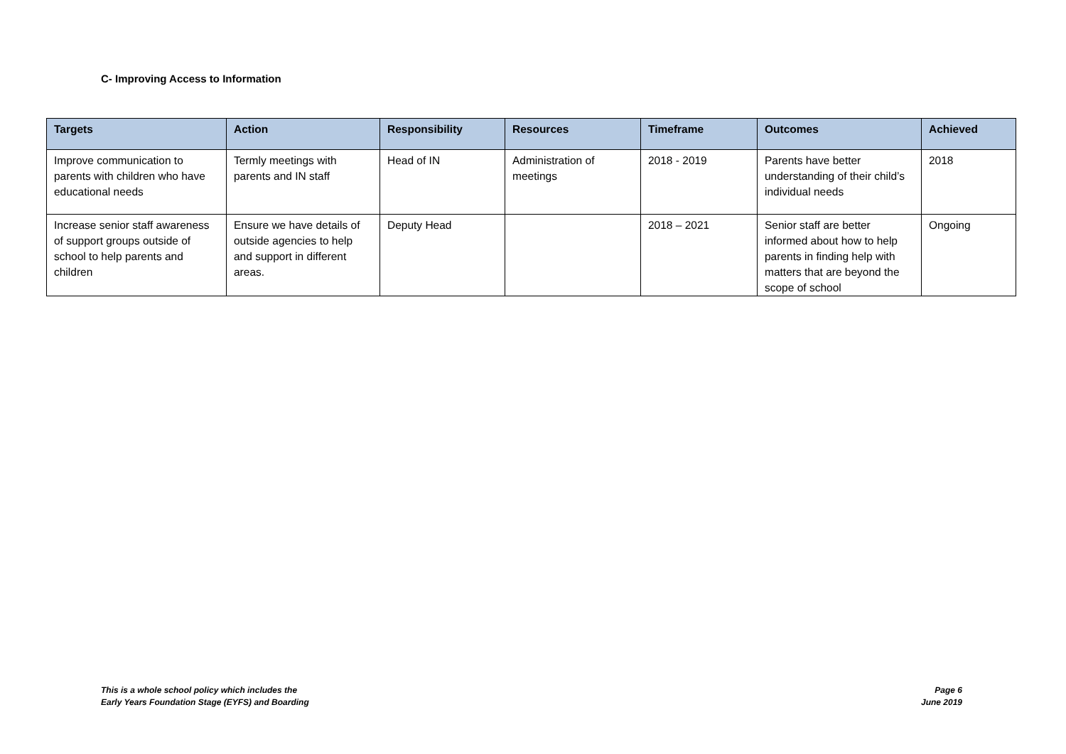C- Improving Access to Information
| Targets | Action | Responsibility | Resources | Timeframe | Outcomes | Achieved |
| --- | --- | --- | --- | --- | --- | --- |
| Improve communication to parents with children who have educational needs | Termly meetings with parents and IN staff | Head of IN | Administration of meetings | 2018 - 2019 | Parents have better understanding of their child’s individual needs | 2018 |
| Increase senior staff awareness of support groups outside of school to help parents and children | Ensure we have details of outside agencies to help and support in different areas. | Deputy Head | | 2018 – 2021 | Senior staff are better informed about how to help parents in finding help with matters that are beyond the scope of school | Ongoing |
This is a whole school policy which includes the
Early Years Foundation Stage (EYFS) and Boarding
Page 6
June 2019